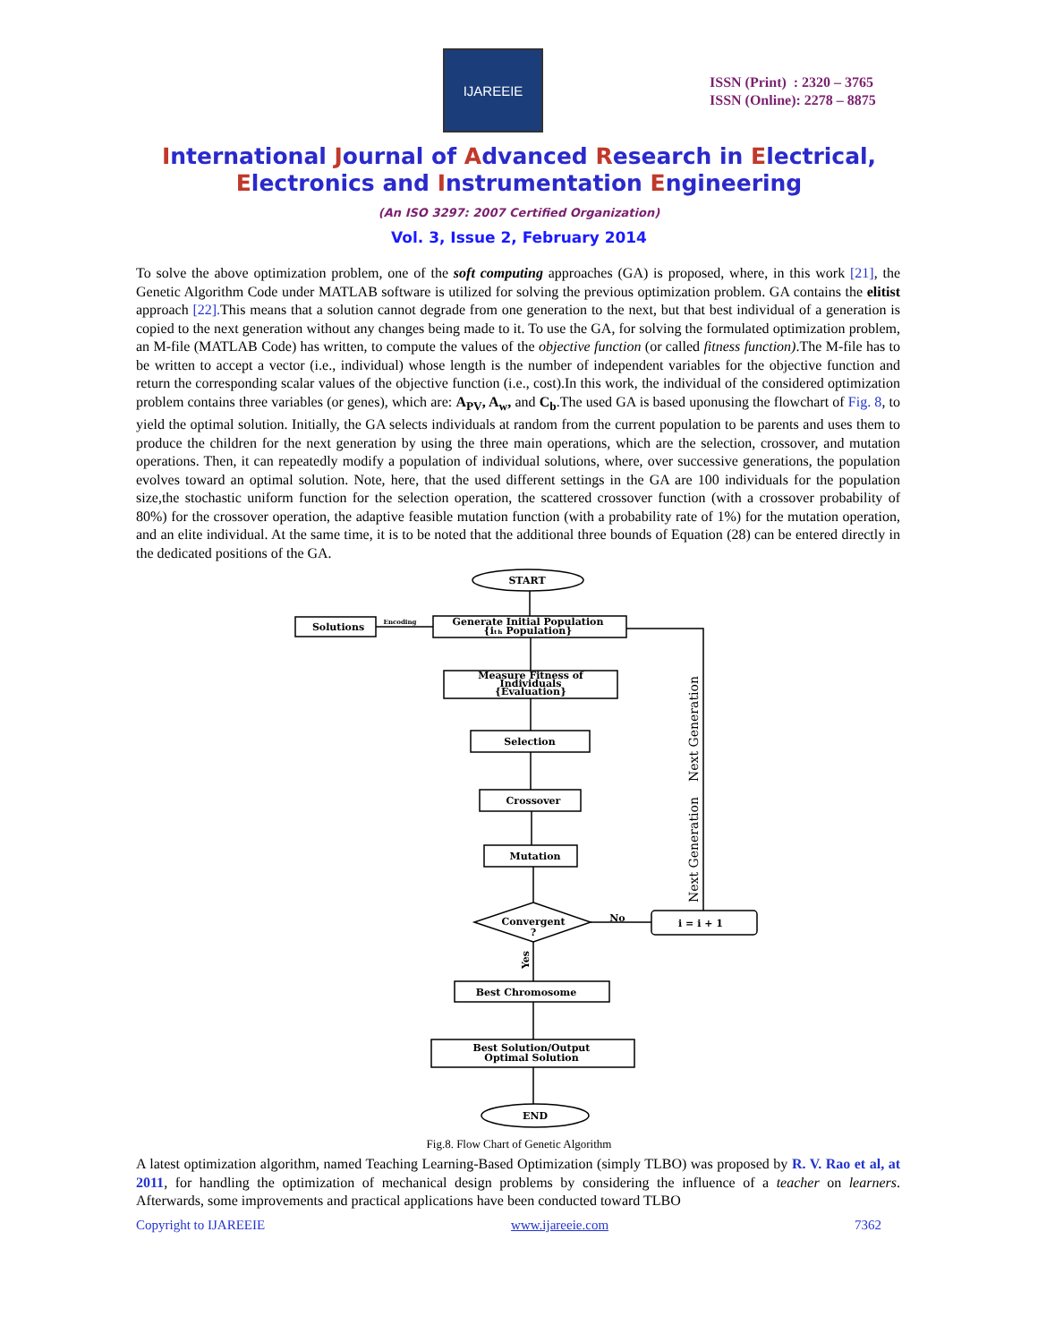IJAREEIE
ISSN (Print) : 2320 – 3765
ISSN (Online): 2278 – 8875
International Journal of Advanced Research in Electrical,
Electronics and Instrumentation Engineering
(An ISO 3297: 2007 Certified Organization)
Vol. 3, Issue 2, February 2014
To solve the above optimization problem, one of the soft computing approaches (GA) is proposed, where, in this work [21], the Genetic Algorithm Code under MATLAB software is utilized for solving the previous optimization problem. GA contains the elitist approach [22]. This means that a solution cannot degrade from one generation to the next, but that best individual of a generation is copied to the next generation without any changes being made to it. To use the GA, for solving the formulated optimization problem, an M-file (MATLAB Code) has written, to compute the values of the objective function (or called fitness function).The M-file has to be written to accept a vector (i.e., individual) whose length is the number of independent variables for the objective function and return the corresponding scalar values of the objective function (i.e., cost).In this work, the individual of the considered optimization problem contains three variables (or genes), which are: A<sub>PV</sub>, A<sub>w</sub>, and C<sub>b</sub>.The used GA is based uponusing the flowchart of Fig. 8, to yield the optimal solution. Initially, the GA selects individuals at random from the current population to be parents and uses them to produce the children for the next generation by using the three main operations, which are the selection, crossover, and mutation operations. Then, it can repeatedly modify a population of individual solutions, where, over successive generations, the population evolves toward an optimal solution. Note, here, that the used different settings in the GA are 100 individuals for the population size,the stochastic uniform function for the selection operation, the scattered crossover function (with a crossover probability of 80%) for the crossover operation, the adaptive feasible mutation function (with a probability rate of 1%) for the mutation operation, and an elite individual. At the same time, it is to be noted that the additional three bounds of Equation (28) can be entered directly in the dedicated positions of the GA.
START
Solutions
Encoding
Generate Initial Population
{iₜₕ Population}
Measure Fitness of
Individuals
{Evaluation}
Selection
Crossover
Mutation
Convergent
?
No
i = i + 1
Yes
Best Chromosome
Best Solution/Output
Optimal Solution
END
Next Generation
Next Generation
Fig.8. Flow Chart of Genetic Algorithm
A latest optimization algorithm, named Teaching Learning-Based Optimization (simply TLBO) was proposed by R. V. Rao et al, at 2011, for handling the optimization of mechanical design problems by considering the influence of a teacher on learners. Afterwards, some improvements and practical applications have been conducted toward TLBO
Copyright to IJAREEIE www.ijareeie.com 7362